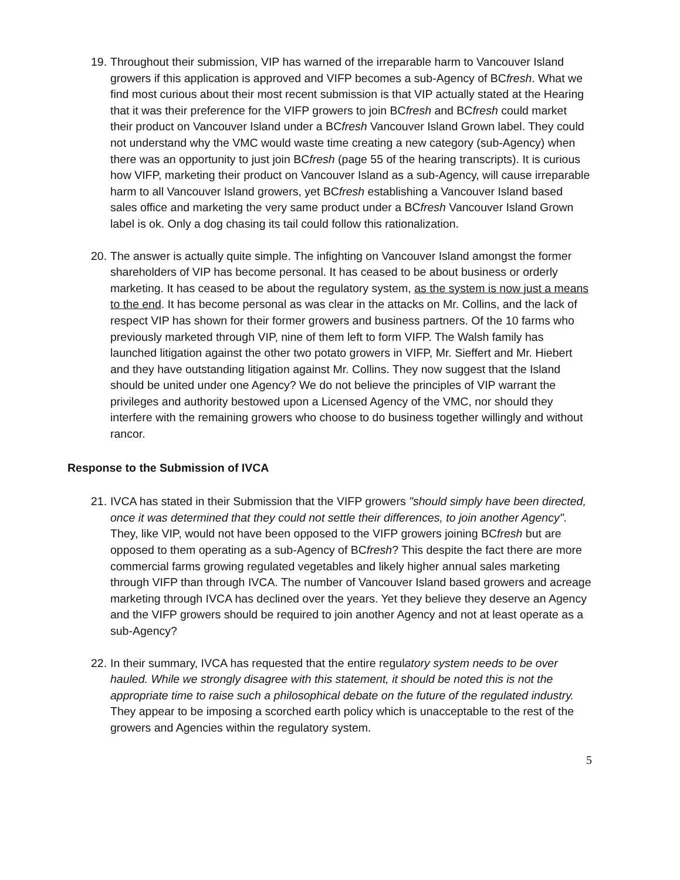19.
Throughout their submission, VIP has warned of the irreparable harm to Vancouver Island growers if this application is approved and VIFP becomes a sub-Agency of BCfresh. What we find most curious about their most recent submission is that VIP actually stated at the Hearing that it was their preference for the VIFP growers to join BCfresh and BCfresh could market their product on Vancouver Island under a BCfresh Vancouver Island Grown label. They could not understand why the VMC would waste time creating a new category (sub-Agency) when there was an opportunity to just join BCfresh (page 55 of the hearing transcripts). It is curious how VIFP, marketing their product on Vancouver Island as a sub-Agency, will cause irreparable harm to all Vancouver Island growers, yet BCfresh establishing a Vancouver Island based sales office and marketing the very same product under a BCfresh Vancouver Island Grown label is ok. Only a dog chasing its tail could follow this rationalization.
20.
The answer is actually quite simple. The infighting on Vancouver Island amongst the former shareholders of VIP has become personal. It has ceased to be about business or orderly marketing. It has ceased to be about the regulatory system, as the system is now just a means to the end. It has become personal as was clear in the attacks on Mr. Collins, and the lack of respect VIP has shown for their former growers and business partners. Of the 10 farms who previously marketed through VIP, nine of them left to form VIFP. The Walsh family has launched litigation against the other two potato growers in VIFP, Mr. Sieffert and Mr. Hiebert and they have outstanding litigation against Mr. Collins. They now suggest that the Island should be united under one Agency? We do not believe the principles of VIP warrant the privileges and authority bestowed upon a Licensed Agency of the VMC, nor should they interfere with the remaining growers who choose to do business together willingly and without rancor.
Response to the Submission of IVCA
21.
IVCA has stated in their Submission that the VIFP growers "should simply have been directed, once it was determined that they could not settle their differences, to join another Agency". They, like VIP, would not have been opposed to the VIFP growers joining BCfresh but are opposed to them operating as a sub-Agency of BCfresh? This despite the fact there are more commercial farms growing regulated vegetables and likely higher annual sales marketing through VIFP than through IVCA. The number of Vancouver Island based growers and acreage marketing through IVCA has declined over the years. Yet they believe they deserve an Agency and the VIFP growers should be required to join another Agency and not at least operate as a sub-Agency?
22.
In their summary, IVCA has requested that the entire regulatory system needs to be over hauled. While we strongly disagree with this statement, it should be noted this is not the appropriate time to raise such a philosophical debate on the future of the regulated industry. They appear to be imposing a scorched earth policy which is unacceptable to the rest of the growers and Agencies within the regulatory system.
5